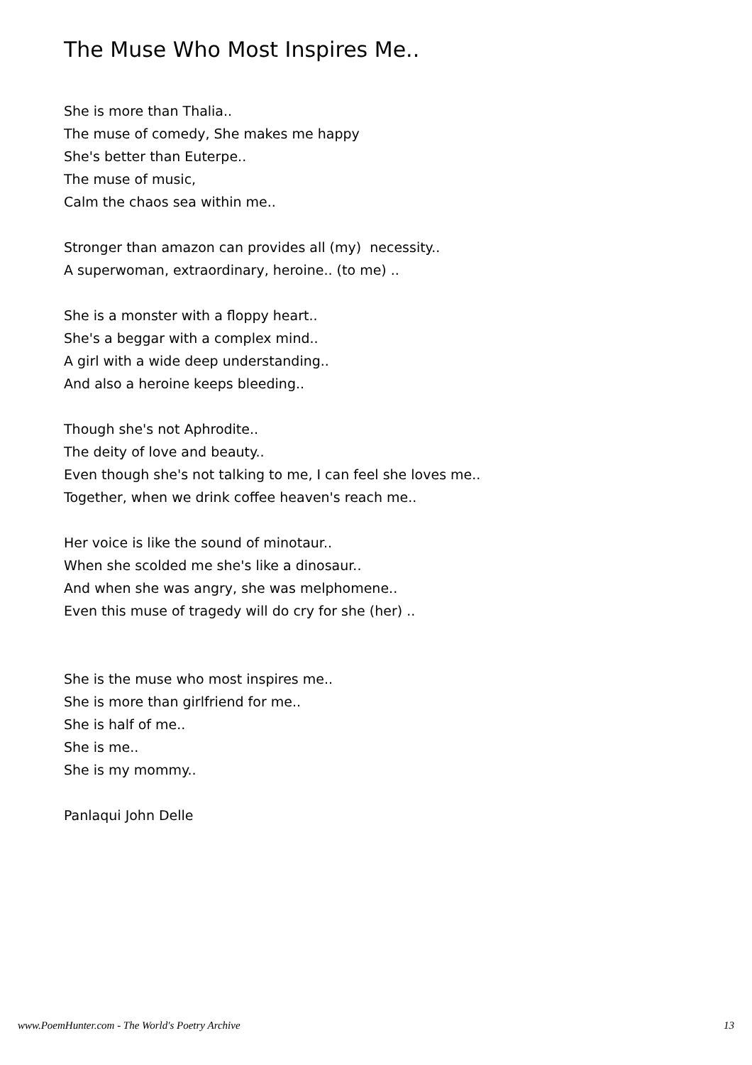The Muse Who Most Inspires Me..
She is more than Thalia..
The muse of comedy, She makes me happy
She's better than Euterpe..
The muse of music,
Calm the chaos sea within me..
Stronger than amazon can provides all (my) necessity..
A superwoman, extraordinary, heroine.. (to me) ..
She is a monster with a floppy heart..
She's a beggar with a complex mind..
A girl with a wide deep understanding..
And also a heroine keeps bleeding..
Though she's not Aphrodite..
The deity of love and beauty..
Even though she's not talking to me, I can feel she loves me..
Together, when we drink coffee heaven's reach me..
Her voice is like the sound of minotaur..
When she scolded me she's like a dinosaur..
And when she was angry, she was melphomene..
Even this muse of tragedy will do cry for she (her) ..
She is the muse who most inspires me..
She is more than girlfriend for me..
She is half of me..
She is me..
She is my mommy..
Panlaqui John Delle
www.PoemHunter.com - The World's Poetry Archive 13